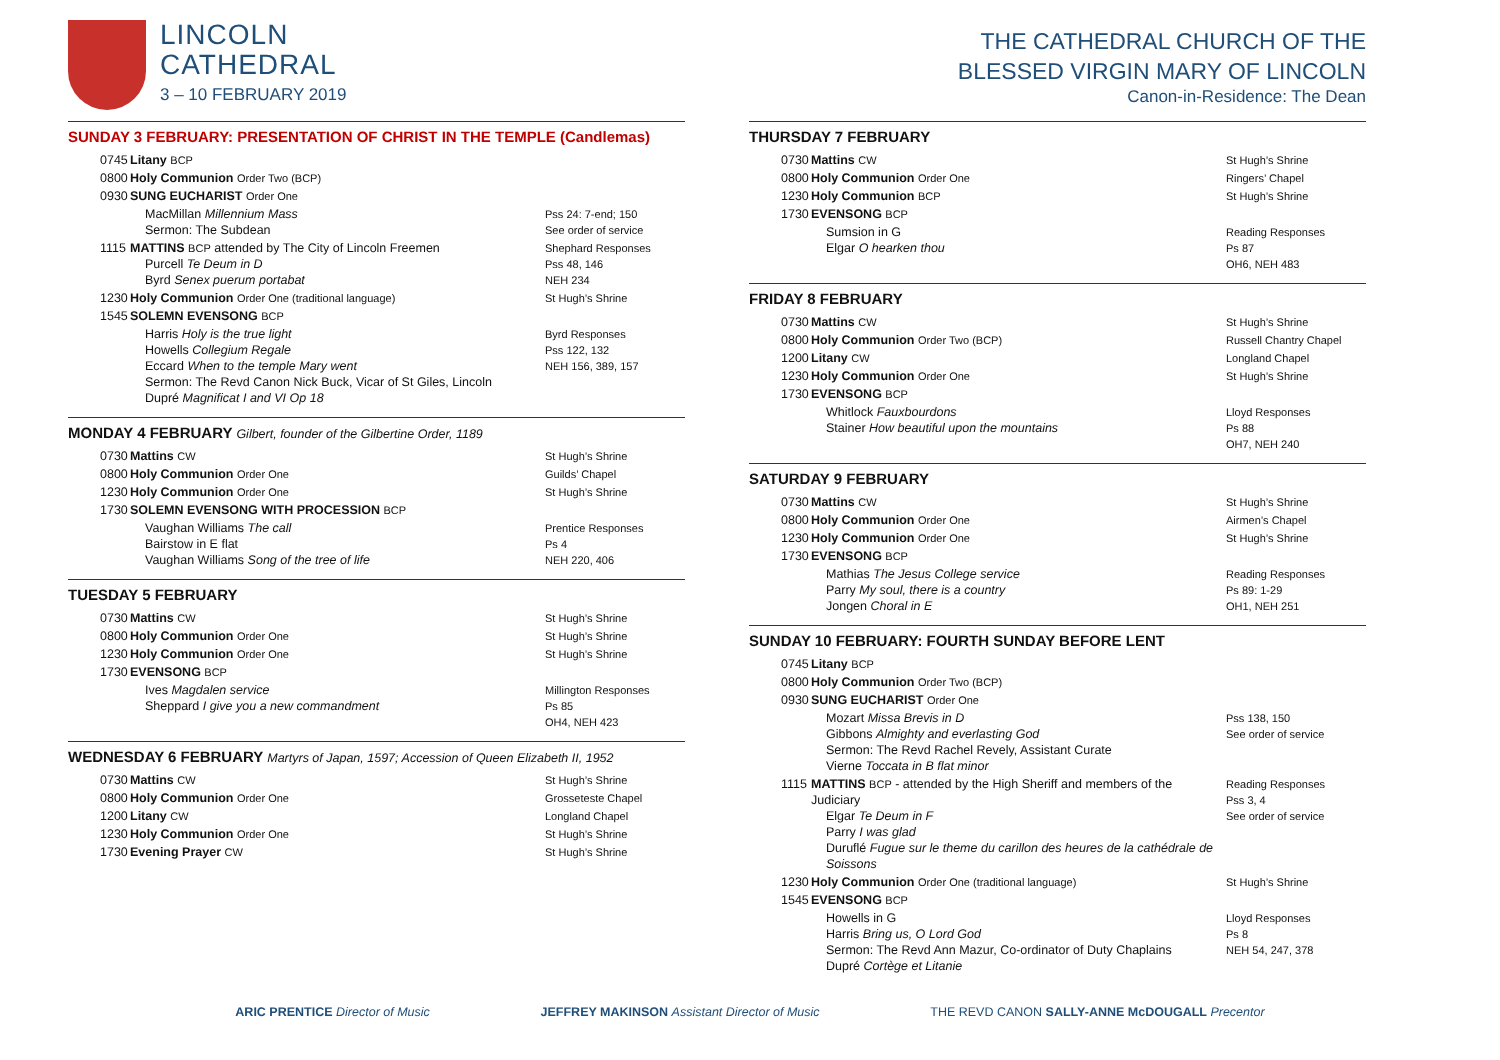LINCOLN
CATHEDRAL
3 – 10 FEBRUARY 2019
SUNDAY 3 FEBRUARY: PRESENTATION OF CHRIST IN THE TEMPLE (Candlemas)
| 0745 | Litany BCP | |
| 0800 | Holy Communion Order Two (BCP) | |
| 0930 | SUNG EUCHARIST Order One | |
| | MacMillan Millennium Mass Sermon: The Subdean | Pss 24: 7-end; 150 See order of service |
| 1115 | MATTINS BCP attended by The City of Lincoln Freemen Purcell Te Deum in D Byrd Senex puerum portabat | Shephard Responses Pss 48, 146 NEH 234 |
| 1230 | Holy Communion Order One (traditional language) | St Hugh’s Shrine |
| 1545 | SOLEMN EVENSONG BCP | |
| | Harris Holy is the true light Howells Collegium Regale Eccard When to the temple Mary went Sermon: The Revd Canon Nick Buck, Vicar of St Giles, Lincoln Dupré Magnificat I and VI Op 18 | Byrd Responses Pss 122, 132 NEH 156, 389, 157 |
MONDAY 4 FEBRUARY Gilbert, founder of the Gilbertine Order, 1189
| 0730 | Mattins CW | St Hugh’s Shrine |
| 0800 | Holy Communion Order One | Guilds’ Chapel |
| 1230 | Holy Communion Order One | St Hugh’s Shrine |
| 1730 | SOLEMN EVENSONG WITH PROCESSION BCP | |
| | Vaughan Williams The call Bairstow in E flat Vaughan Williams Song of the tree of life | Prentice Responses Ps 4 NEH 220, 406 |
TUESDAY 5 FEBRUARY
| 0730 | Mattins CW | St Hugh’s Shrine |
| 0800 | Holy Communion Order One | St Hugh’s Shrine |
| 1230 | Holy Communion Order One | St Hugh’s Shrine |
| 1730 | EVENSONG BCP | |
| | Ives Magdalen service Sheppard I give you a new commandment | Millington Responses Ps 85 OH4, NEH 423 |
WEDNESDAY 6 FEBRUARY Martyrs of Japan, 1597; Accession of Queen Elizabeth II, 1952
| 0730 | Mattins CW | St Hugh’s Shrine |
| 0800 | Holy Communion Order One | Grosseteste Chapel |
| 1200 | Litany CW | Longland Chapel |
| 1230 | Holy Communion Order One | St Hugh’s Shrine |
| 1730 | Evening Prayer CW | St Hugh’s Shrine |
THE CATHEDRAL CHURCH OF THE
BLESSED VIRGIN MARY OF LINCOLN
Canon-in-Residence: The Dean
THURSDAY 7 FEBRUARY
| 0730 | Mattins CW | St Hugh’s Shrine |
| 0800 | Holy Communion Order One | Ringers’ Chapel |
| 1230 | Holy Communion BCP | St Hugh’s Shrine |
| 1730 | EVENSONG BCP | |
| | Sumsion in G Elgar O hearken thou | Reading Responses Ps 87 OH6, NEH 483 |
FRIDAY 8 FEBRUARY
| 0730 | Mattins CW | St Hugh’s Shrine |
| 0800 | Holy Communion Order Two (BCP) | Russell Chantry Chapel |
| 1200 | Litany CW | Longland Chapel |
| 1230 | Holy Communion Order One | St Hugh’s Shrine |
| 1730 | EVENSONG BCP | |
| | Whitlock Fauxbourdons Stainer How beautiful upon the mountains | Lloyd Responses Ps 88 OH7, NEH 240 |
SATURDAY 9 FEBRUARY
| 0730 | Mattins CW | St Hugh’s Shrine |
| 0800 | Holy Communion Order One | Airmen’s Chapel |
| 1230 | Holy Communion Order One | St Hugh’s Shrine |
| 1730 | EVENSONG BCP | |
| | Mathias The Jesus College service Parry My soul, there is a country Jongen Choral in E | Reading Responses Ps 89: 1-29 OH1, NEH 251 |
SUNDAY 10 FEBRUARY: FOURTH SUNDAY BEFORE LENT
| 0745 | Litany BCP | |
| 0800 | Holy Communion Order Two (BCP) | |
| 0930 | SUNG EUCHARIST Order One | |
| | Mozart Missa Brevis in D Gibbons Almighty and everlasting God Sermon: The Revd Rachel Revely, Assistant Curate Vierne Toccata in B flat minor | Pss 138, 150 See order of service |
| 1115 | MATTINS BCP - attended by the High Sheriff and members of the Judiciary Elgar Te Deum in F Parry I was glad Duruflé Fugue sur le theme du carillon des heures de la cathédrale de Soissons | Reading Responses Pss 3, 4 See order of service |
| 1230 | Holy Communion Order One (traditional language) | St Hugh’s Shrine |
| 1545 | EVENSONG BCP | |
| | Howells in G Harris Bring us, O Lord God Sermon: The Revd Ann Mazur, Co-ordinator of Duty Chaplains Dupré Cortège et Litanie | Lloyd Responses Ps 8 NEH 54, 247, 378 |
ARIC PRENTICE Director of Music JEFFREY MAKINSON Assistant Director of Music THE REVD CANON SALLY-ANNE McDOUGALL Precentor